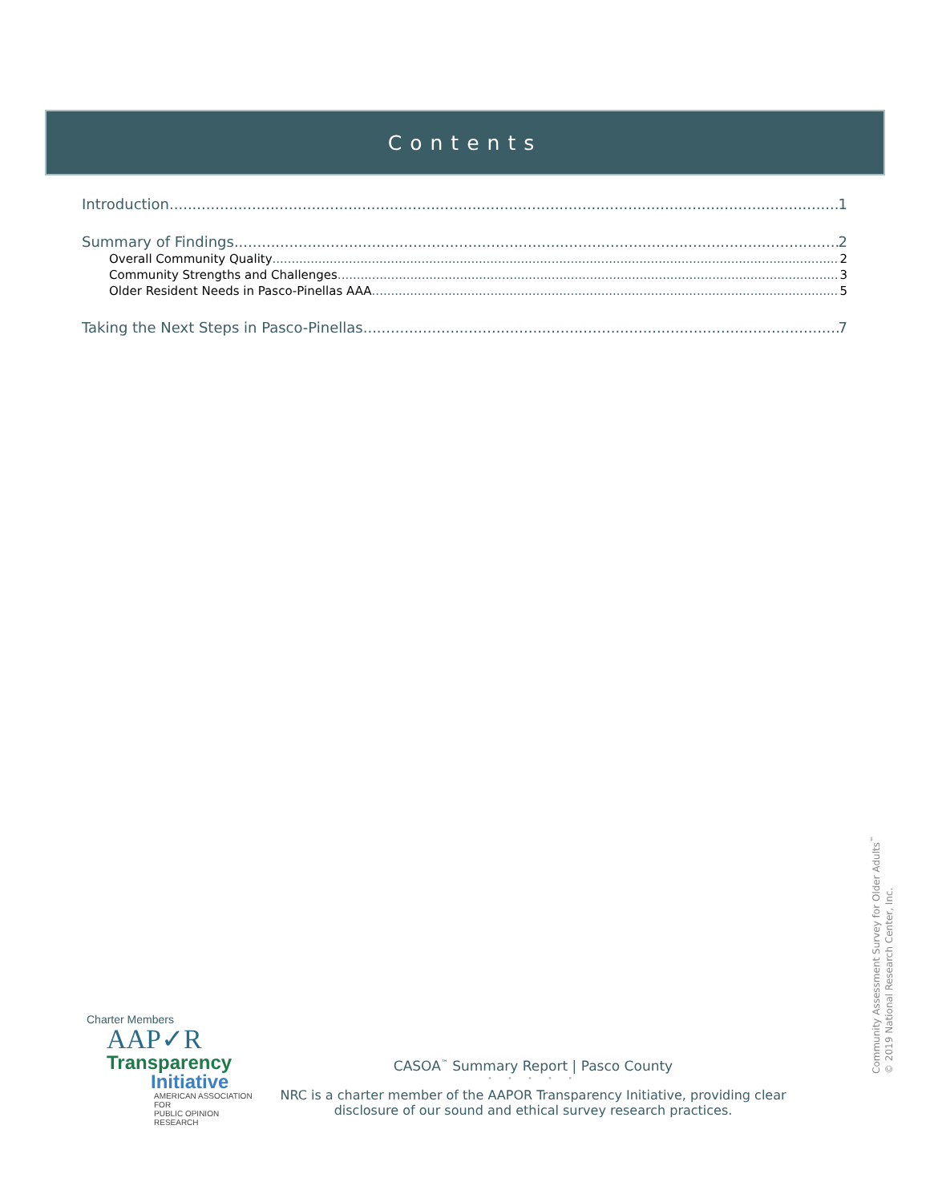Contents
Introduction 1
Summary of Findings 2
Overall Community Quality 2
Community Strengths and Challenges 3
Older Resident Needs in Pasco-Pinellas AAA 5
Taking the Next Steps in Pasco-Pinellas 7
Charter Members
AAP✓R
Transparency
Initiative
AMERICAN ASSOCIATION FOR
PUBLIC OPINION RESEARCH
CASOA<sup>™</sup> Summary Report | Pasco County
• • • • •
NRC is a charter member of the AAPOR Transparency Initiative, providing clear
disclosure of our sound and ethical survey research practices.
Community Assessment Survey for Older Adults<sup>™</sup>
© 2019 National Research Center, Inc.